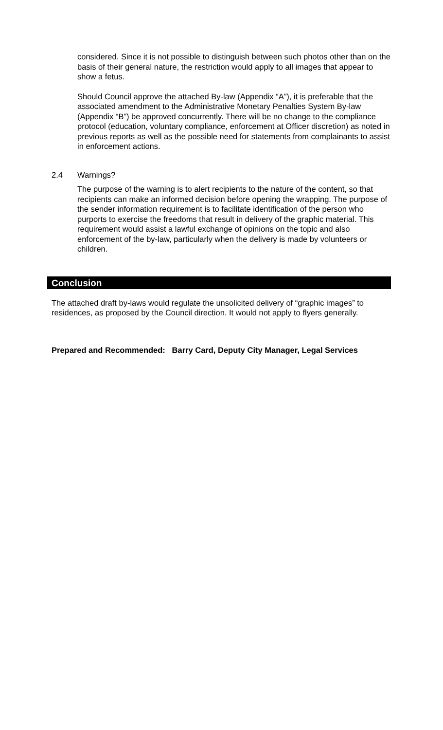considered. Since it is not possible to distinguish between such photos other than on the basis of their general nature, the restriction would apply to all images that appear to show a fetus.
Should Council approve the attached By-law (Appendix “A”), it is preferable that the associated amendment to the Administrative Monetary Penalties System By-law (Appendix “B”) be approved concurrently. There will be no change to the compliance protocol (education, voluntary compliance, enforcement at Officer discretion) as noted in previous reports as well as the possible need for statements from complainants to assist in enforcement actions.
2.4 Warnings?
The purpose of the warning is to alert recipients to the nature of the content, so that recipients can make an informed decision before opening the wrapping. The purpose of the sender information requirement is to facilitate identification of the person who purports to exercise the freedoms that result in delivery of the graphic material. This requirement would assist a lawful exchange of opinions on the topic and also enforcement of the by-law, particularly when the delivery is made by volunteers or children.
Conclusion
The attached draft by-laws would regulate the unsolicited delivery of “graphic images” to residences, as proposed by the Council direction. It would not apply to flyers generally.
Prepared and Recommended: Barry Card, Deputy City Manager, Legal Services